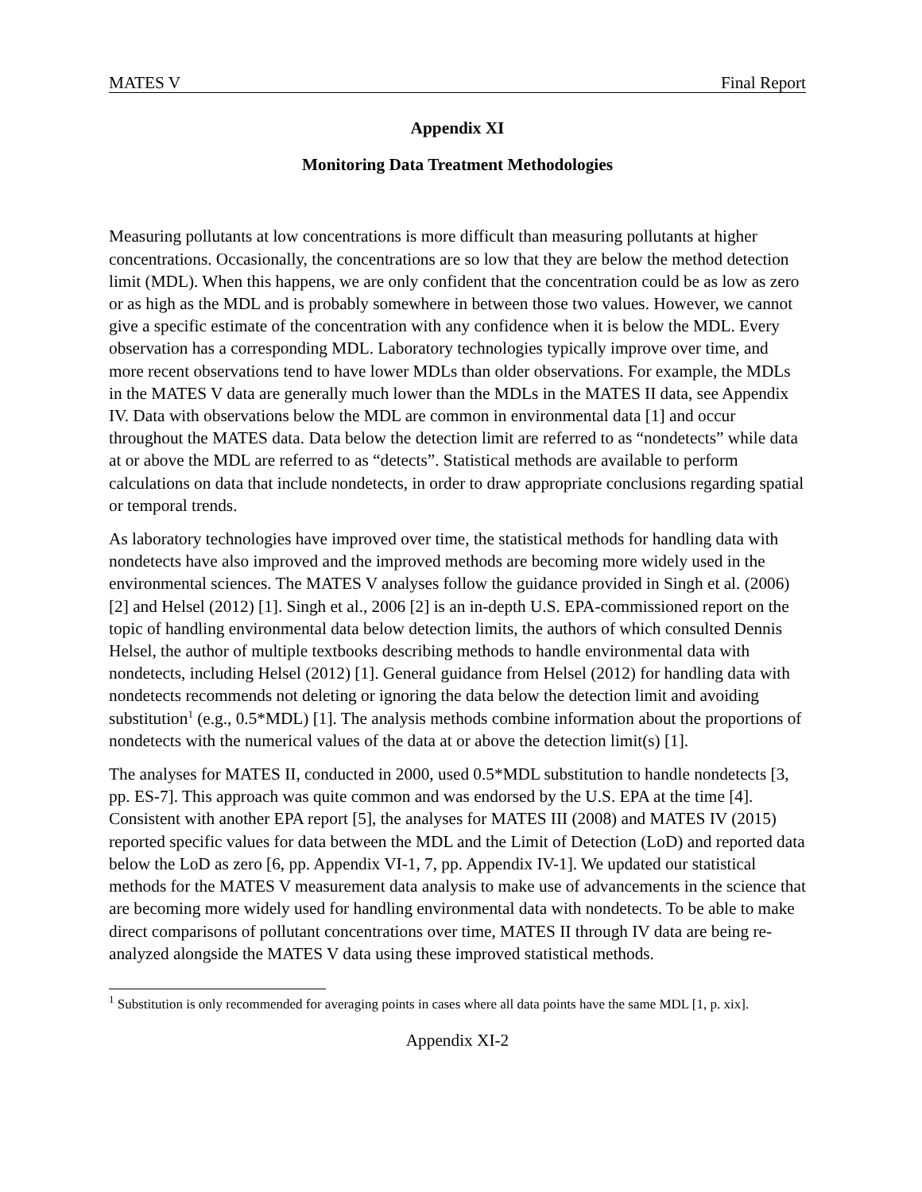MATES V Final Report
Appendix XI
Monitoring Data Treatment Methodologies
Measuring pollutants at low concentrations is more difficult than measuring pollutants at higher concentrations. Occasionally, the concentrations are so low that they are below the method detection limit (MDL). When this happens, we are only confident that the concentration could be as low as zero or as high as the MDL and is probably somewhere in between those two values. However, we cannot give a specific estimate of the concentration with any confidence when it is below the MDL. Every observation has a corresponding MDL. Laboratory technologies typically improve over time, and more recent observations tend to have lower MDLs than older observations. For example, the MDLs in the MATES V data are generally much lower than the MDLs in the MATES II data, see Appendix IV. Data with observations below the MDL are common in environmental data [1] and occur throughout the MATES data. Data below the detection limit are referred to as “nondetects” while data at or above the MDL are referred to as “detects”. Statistical methods are available to perform calculations on data that include nondetects, in order to draw appropriate conclusions regarding spatial or temporal trends.
As laboratory technologies have improved over time, the statistical methods for handling data with nondetects have also improved and the improved methods are becoming more widely used in the environmental sciences. The MATES V analyses follow the guidance provided in Singh et al. (2006) [2] and Helsel (2012) [1]. Singh et al., 2006 [2] is an in-depth U.S. EPA-commissioned report on the topic of handling environmental data below detection limits, the authors of which consulted Dennis Helsel, the author of multiple textbooks describing methods to handle environmental data with nondetects, including Helsel (2012) [1]. General guidance from Helsel (2012) for handling data with nondetects recommends not deleting or ignoring the data below the detection limit and avoiding substitution<sup>1</sup> (e.g., 0.5*MDL) [1]. The analysis methods combine information about the proportions of nondetects with the numerical values of the data at or above the detection limit(s) [1].
The analyses for MATES II, conducted in 2000, used 0.5*MDL substitution to handle nondetects [3, pp. ES-7]. This approach was quite common and was endorsed by the U.S. EPA at the time [4]. Consistent with another EPA report [5], the analyses for MATES III (2008) and MATES IV (2015) reported specific values for data between the MDL and the Limit of Detection (LoD) and reported data below the LoD as zero [6, pp. Appendix VI-1, 7, pp. Appendix IV-1]. We updated our statistical methods for the MATES V measurement data analysis to make use of advancements in the science that are becoming more widely used for handling environmental data with nondetects. To be able to make direct comparisons of pollutant concentrations over time, MATES II through IV data are being re-analyzed alongside the MATES V data using these improved statistical methods.
<sup>1</sup> Substitution is only recommended for averaging points in cases where all data points have the same MDL [1, p. xix].
Appendix XI-2